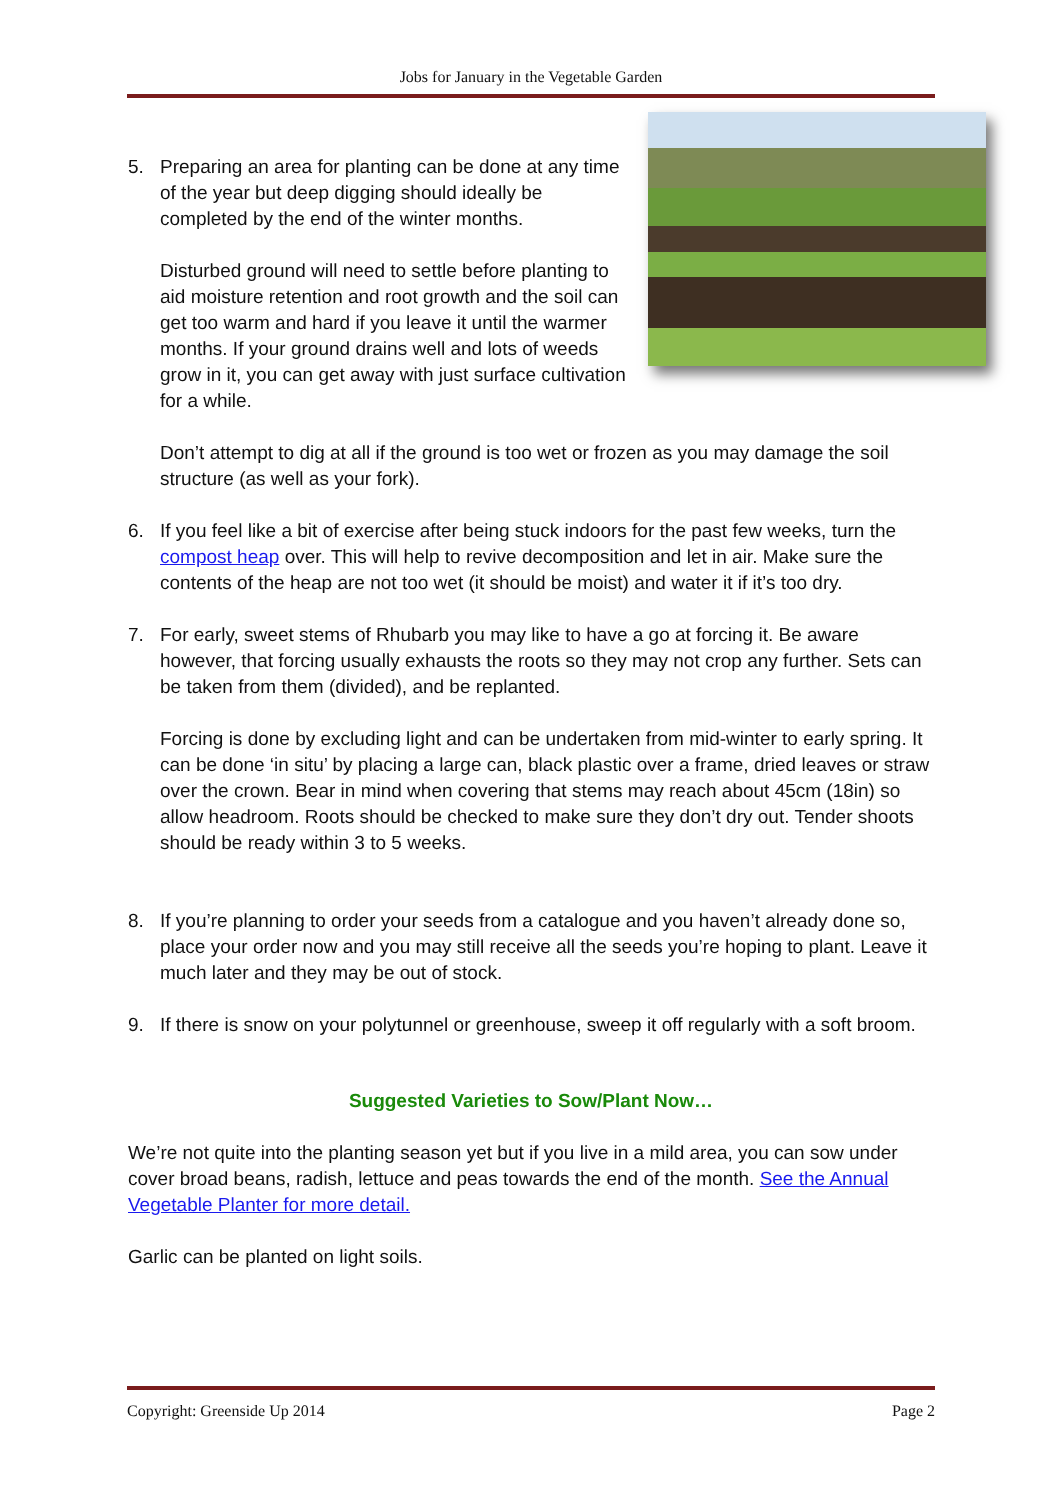Jobs for January in the Vegetable Garden
5. Preparing an area for planting can be done at any time of the year but deep digging should ideally be completed by the end of the winter months.
Disturbed ground will need to settle before planting to aid moisture retention and root growth and the soil can get too warm and hard if you leave it until the warmer months. If your ground drains well and lots of weeds grow in it, you can get away with just surface cultivation for a while.
Don’t attempt to dig at all if the ground is too wet or frozen as you may damage the soil structure (as well as your fork).
6. If you feel like a bit of exercise after being stuck indoors for the past few weeks, turn the compost heap over. This will help to revive decomposition and let in air. Make sure the contents of the heap are not too wet (it should be moist) and water it if it’s too dry.
7. For early, sweet stems of Rhubarb you may like to have a go at forcing it. Be aware however, that forcing usually exhausts the roots so they may not crop any further. Sets can be taken from them (divided), and be replanted.
Forcing is done by excluding light and can be undertaken from mid-winter to early spring. It can be done ‘in situ’ by placing a large can, black plastic over a frame, dried leaves or straw over the crown. Bear in mind when covering that stems may reach about 45cm (18in) so allow headroom. Roots should be checked to make sure they don’t dry out. Tender shoots should be ready within 3 to 5 weeks.
8. If you’re planning to order your seeds from a catalogue and you haven’t already done so, place your order now and you may still receive all the seeds you’re hoping to plant. Leave it much later and they may be out of stock.
9. If there is snow on your polytunnel or greenhouse, sweep it off regularly with a soft broom.
Suggested Varieties to Sow/Plant Now…
We’re not quite into the planting season yet but if you live in a mild area, you can sow under cover broad beans, radish, lettuce and peas towards the end of the month. See the Annual Vegetable Planter for more detail.
Garlic can be planted on light soils.
Copyright: Greenside Up 2014 Page 2